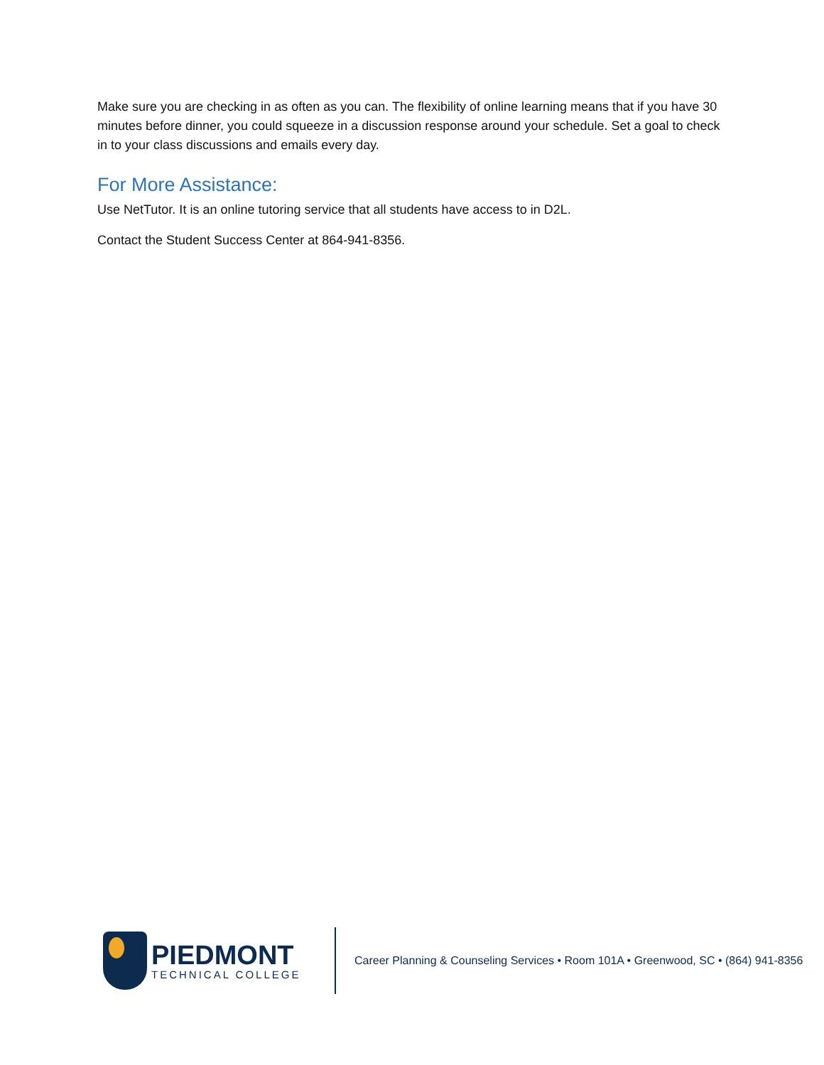Make sure you are checking in as often as you can. The flexibility of online learning means that if you have 30 minutes before dinner, you could squeeze in a discussion response around your schedule. Set a goal to check in to your class discussions and emails every day.
For More Assistance:
Use NetTutor. It is an online tutoring service that all students have access to in D2L.
Contact the Student Success Center at 864-941-8356.
PIEDMONT
TECHNICAL COLLEGE
Career Planning & Counseling Services • Room 101A • Greenwood, SC • (864) 941-8356